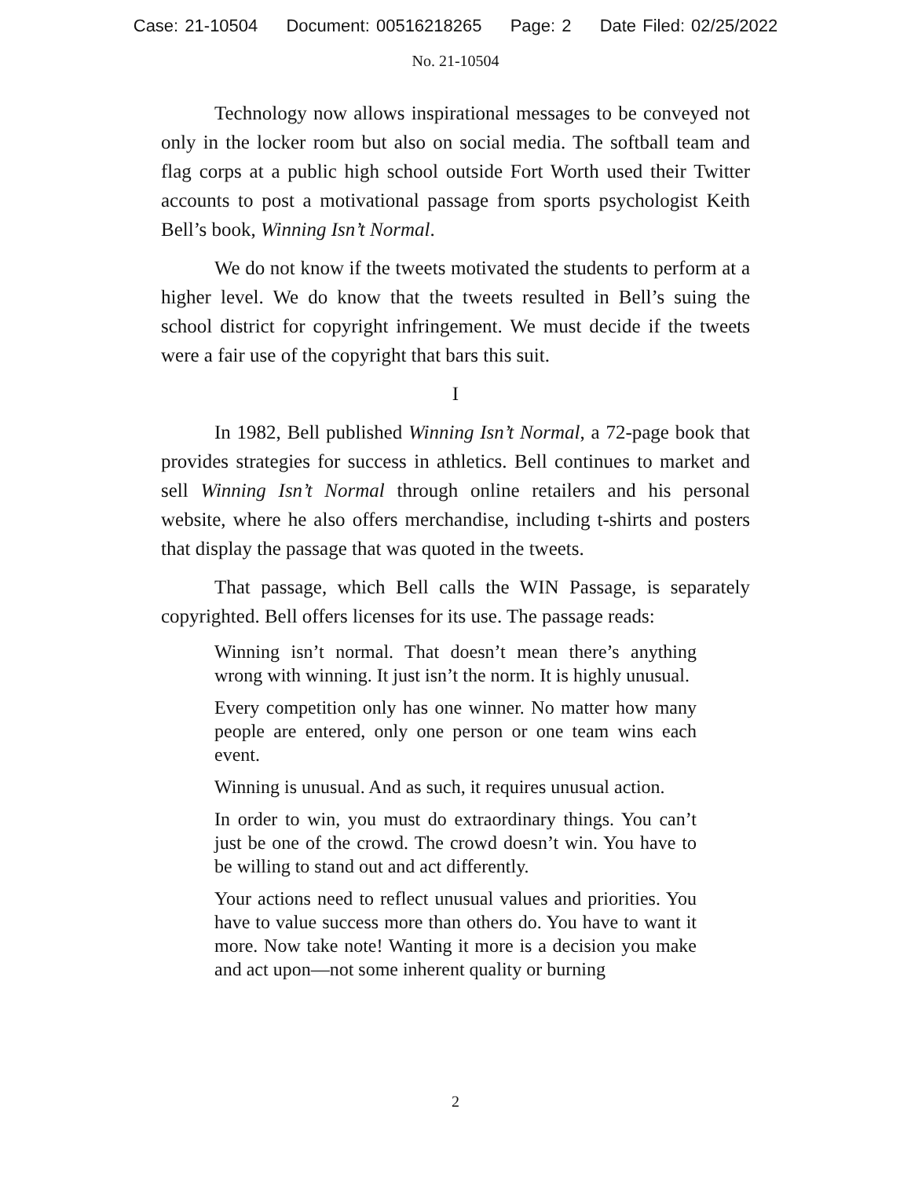Case: 21-10504 Document: 00516218265 Page: 2 Date Filed: 02/25/2022
No. 21-10504
Technology now allows inspirational messages to be conveyed not only in the locker room but also on social media. The softball team and flag corps at a public high school outside Fort Worth used their Twitter accounts to post a motivational passage from sports psychologist Keith Bell’s book, Winning Isn’t Normal.
We do not know if the tweets motivated the students to perform at a higher level. We do know that the tweets resulted in Bell’s suing the school district for copyright infringement. We must decide if the tweets were a fair use of the copyright that bars this suit.
I
In 1982, Bell published Winning Isn’t Normal, a 72-page book that provides strategies for success in athletics. Bell continues to market and sell Winning Isn’t Normal through online retailers and his personal website, where he also offers merchandise, including t-shirts and posters that display the passage that was quoted in the tweets.
That passage, which Bell calls the WIN Passage, is separately copyrighted. Bell offers licenses for its use. The passage reads:
Winning isn’t normal. That doesn’t mean there’s anything wrong with winning. It just isn’t the norm. It is highly unusual.
Every competition only has one winner. No matter how many people are entered, only one person or one team wins each event.
Winning is unusual. And as such, it requires unusual action.
In order to win, you must do extraordinary things. You can’t just be one of the crowd. The crowd doesn’t win. You have to be willing to stand out and act differently.
Your actions need to reflect unusual values and priorities. You have to value success more than others do. You have to want it more. Now take note! Wanting it more is a decision you make and act upon—not some inherent quality or burning
2